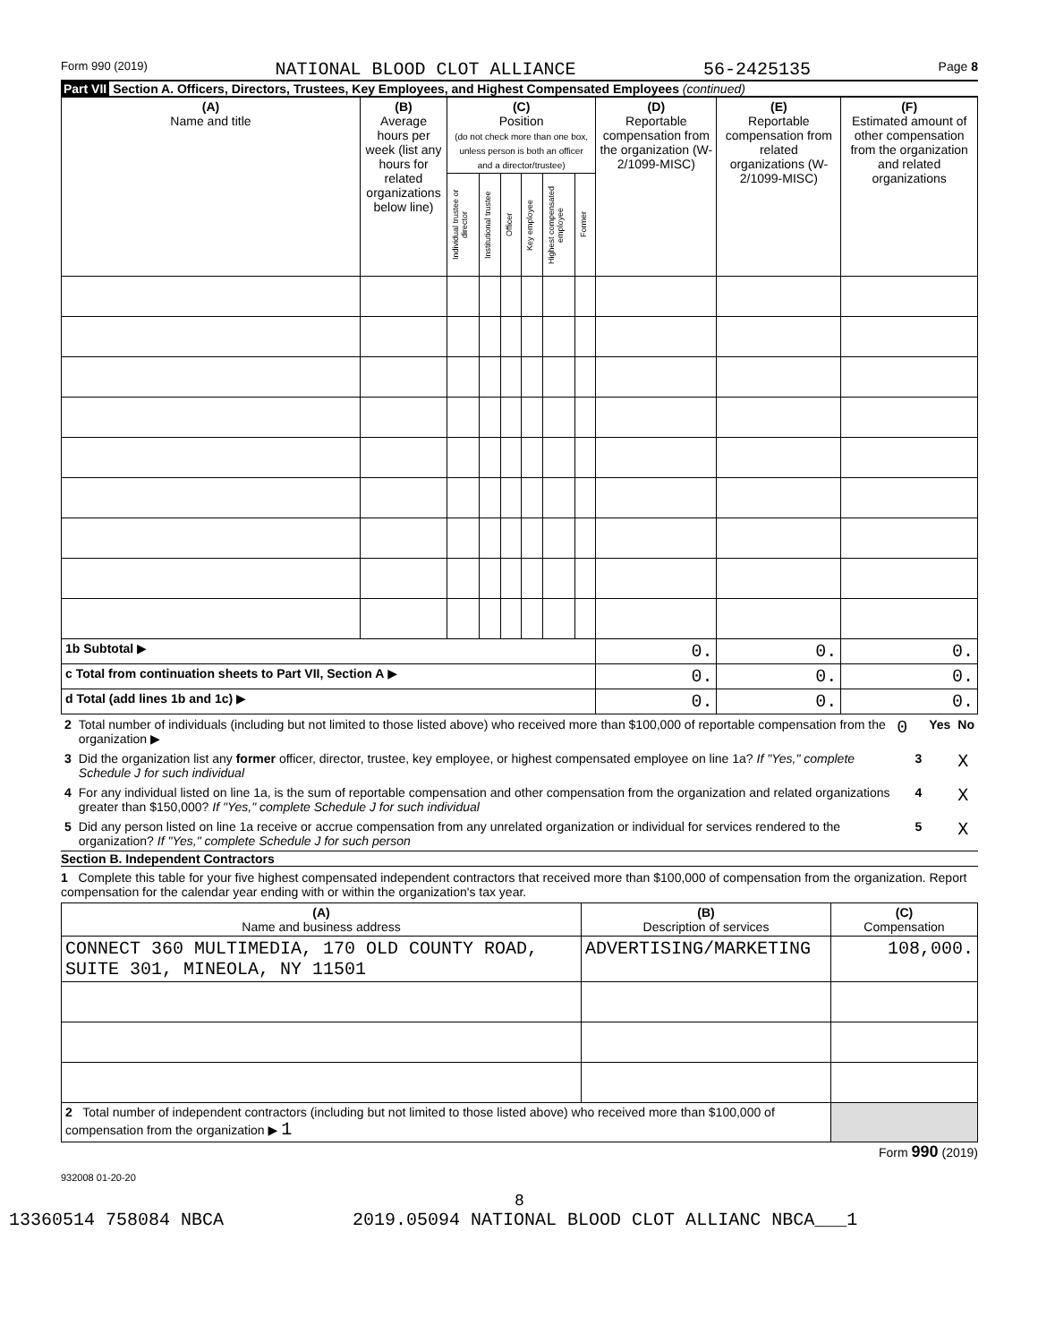Form 990 (2019) NATIONAL BLOOD CLOT ALLIANCE 56-2425135 Page 8
Part VII Section A. Officers, Directors, Trustees, Key Employees, and Highest Compensated Employees (continued)
| (A) Name and title | (B) Average hours per week (list any hours for related organizations below line) | (C) Position (do not check more than one box, unless person is both an officer and a director/trustee) | | | | | | (D) Reportable compensation from the organization (W-2/1099-MISC) | (E) Reportable compensation from related organizations (W-2/1099-MISC) | (F) Estimated amount of other compensation from the organization and related organizations |
| --- | --- | --- | --- | --- | --- | --- | --- | --- | --- | --- |
| | | Individual trustee or director | Institutional trustee | Officer | Key employee | Highest compensated employee | Former | | | |
| 1b Subtotal ▶ | | | | | | | | 0. | 0. | 0. |
| c Total from continuation sheets to Part VII, Section A ▶ | | | | | | | | 0. | 0. | 0. |
| d Total (add lines 1b and 1c) ▶ | | | | | | | | 0. | 0. | 0. |
| 2 | Total number of individuals (including but not limited to those listed above) who received more than $100,000 of reportable compensation from the organization ▶ | 0 | | Yes | No |
| 3 | Did the organization list any former officer, director, trustee, key employee, or highest compensated employee on line 1a? If "Yes," complete Schedule J for such individual | | 3 | | X |
| 4 | For any individual listed on line 1a, is the sum of reportable compensation and other compensation from the organization and related organizations greater than $150,000? If "Yes," complete Schedule J for such individual | | 4 | | X |
| 5 | Did any person listed on line 1a receive or accrue compensation from any unrelated organization or individual for services rendered to the organization? If "Yes," complete Schedule J for such person | | 5 | | X |
Section B. Independent Contractors
1 Complete this table for your five highest compensated independent contractors that received more than $100,000 of compensation from the organization. Report compensation for the calendar year ending with or within the organization's tax year.
| (A) Name and business address | (B) Description of services | (C) Compensation |
| --- | --- | --- |
| CONNECT 360 MULTIMEDIA, 170 OLD COUNTY ROAD, SUITE 301, MINEOLA, NY 11501 | ADVERTISING/MARKETING | 108,000. |
| 2 Total number of independent contractors (including but not limited to those listed above) who received more than $100,000 of compensation from the organization ▶ 1 | | |
Form 990 (2019)
932008 01-20-20
8
13360514 758084 NBCA 2019.05094 NATIONAL BLOOD CLOT ALLIANC NBCA___1